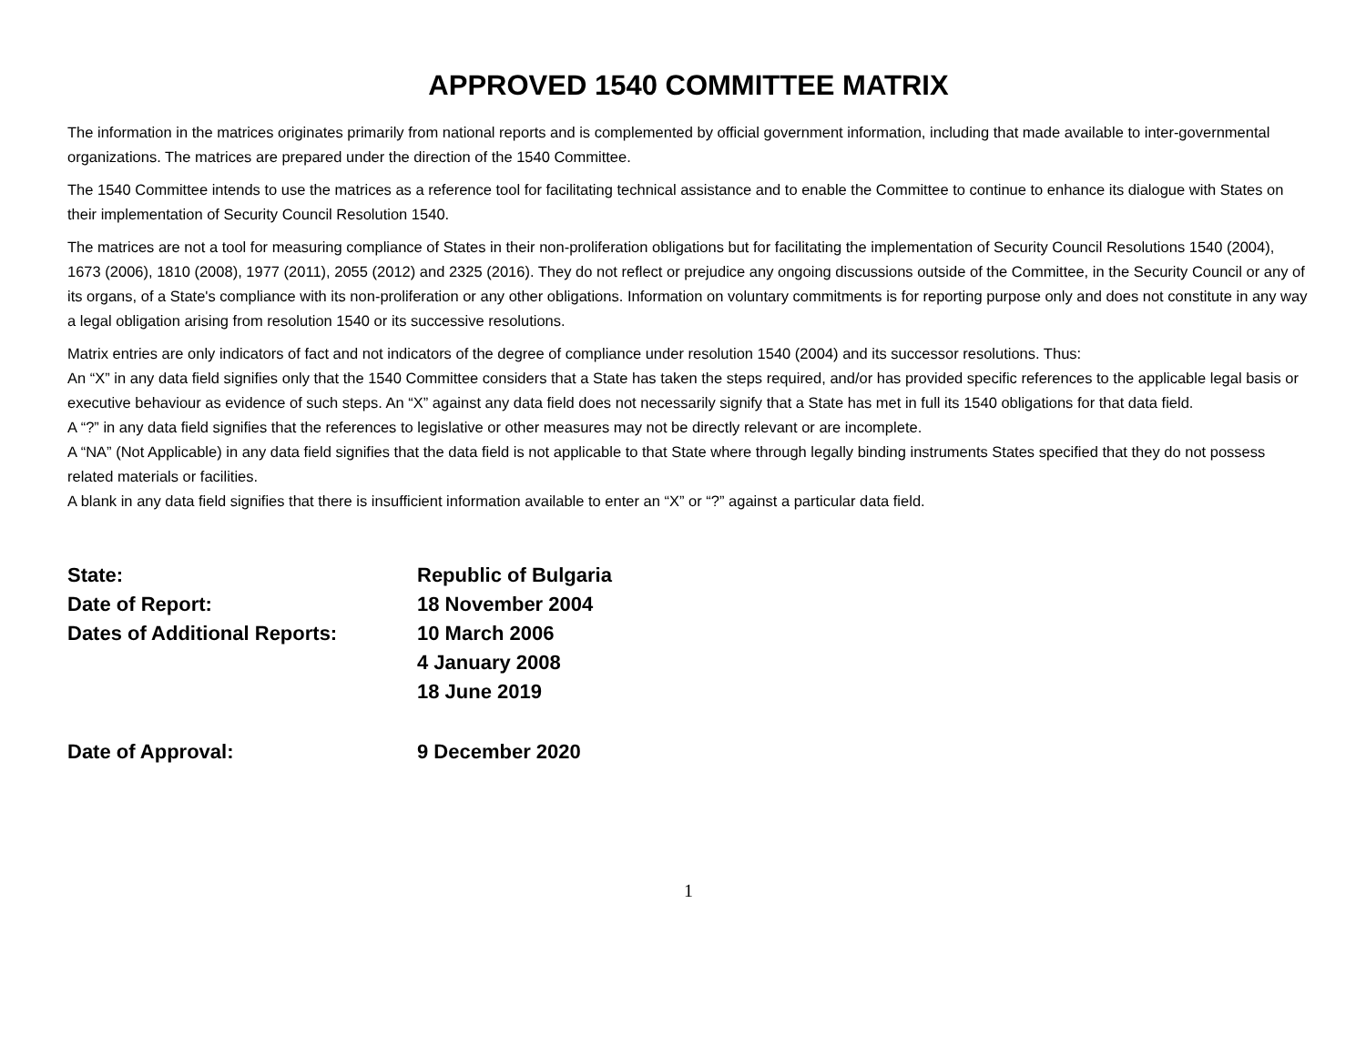APPROVED 1540 COMMITTEE MATRIX
The information in the matrices originates primarily from national reports and is complemented by official government information, including that made available to inter-governmental organizations. The matrices are prepared under the direction of the 1540 Committee.
The 1540 Committee intends to use the matrices as a reference tool for facilitating technical assistance and to enable the Committee to continue to enhance its dialogue with States on their implementation of Security Council Resolution 1540.
The matrices are not a tool for measuring compliance of States in their non-proliferation obligations but for facilitating the implementation of Security Council Resolutions 1540 (2004), 1673 (2006), 1810 (2008), 1977 (2011), 2055 (2012) and 2325 (2016). They do not reflect or prejudice any ongoing discussions outside of the Committee, in the Security Council or any of its organs, of a State's compliance with its non-proliferation or any other obligations. Information on voluntary commitments is for reporting purpose only and does not constitute in any way a legal obligation arising from resolution 1540 or its successive resolutions.
Matrix entries are only indicators of fact and not indicators of the degree of compliance under resolution 1540 (2004) and its successor resolutions. Thus:
An “X” in any data field signifies only that the 1540 Committee considers that a State has taken the steps required, and/or has provided specific references to the applicable legal basis or executive behaviour as evidence of such steps. An “X” against any data field does not necessarily signify that a State has met in full its 1540 obligations for that data field.
A “?” in any data field signifies that the references to legislative or other measures may not be directly relevant or are incomplete.
A “NA” (Not Applicable) in any data field signifies that the data field is not applicable to that State where through legally binding instruments States specified that they do not possess related materials or facilities.
A blank in any data field signifies that there is insufficient information available to enter an “X” or “?” against a particular data field.
| State: | Republic of Bulgaria |
| Date of Report: | 18 November 2004 |
| Dates of Additional Reports: | 10 March 2006 4 January 2008 18 June 2019 |
| Date of Approval: | 9 December 2020 |
1